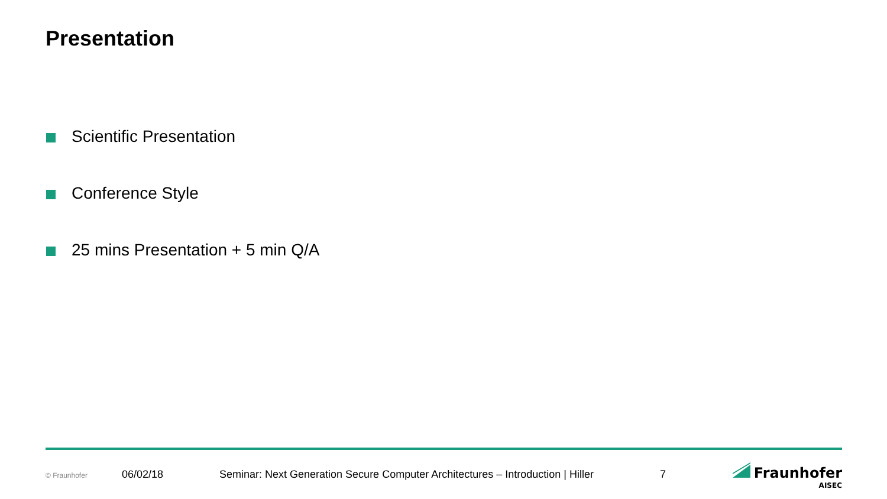Presentation
Scientific Presentation
Conference Style
25 mins Presentation + 5 min Q/A
© Fraunhofer 06/02/18 Seminar: Next Generation Secure Computer Architectures – Introduction | Hiller 7 Fraunhofer
AISEC